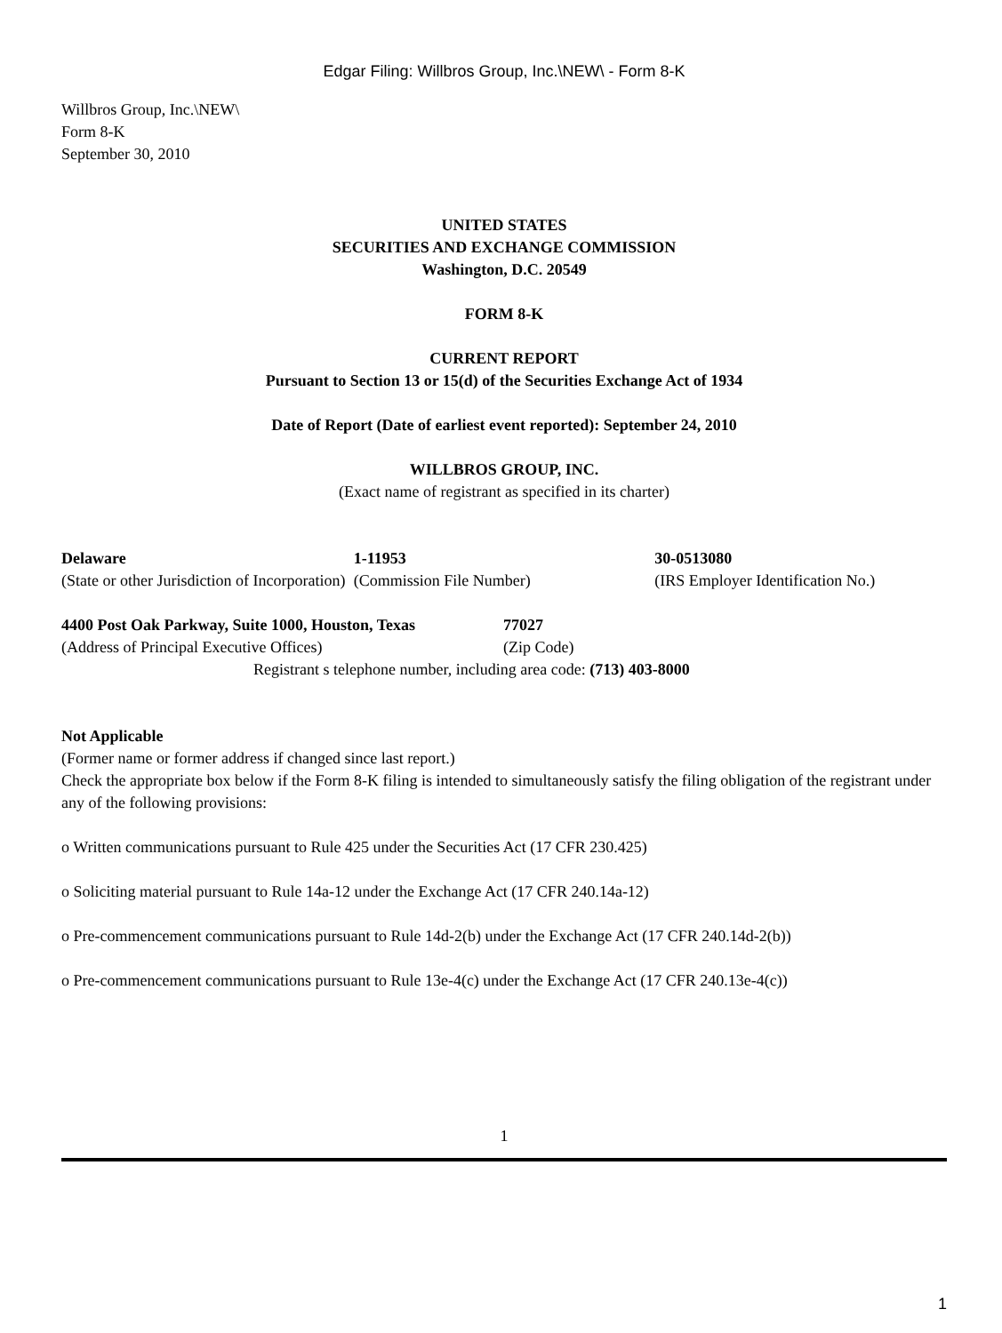Edgar Filing: Willbros Group, Inc.\NEW\ - Form 8-K
Willbros Group, Inc.\NEW\
Form 8-K
September 30, 2010
UNITED STATES
SECURITIES AND EXCHANGE COMMISSION
Washington, D.C. 20549
FORM 8-K
CURRENT REPORT
Pursuant to Section 13 or 15(d) of the Securities Exchange Act of 1934
Date of Report (Date of earliest event reported): September 24, 2010
WILLBROS GROUP, INC.
(Exact name of registrant as specified in its charter)
| Delaware (State or other Jurisdiction of Incorporation) | 1-11953 (Commission File Number) | 30-0513080 (IRS Employer Identification No.) |
| 4400 Post Oak Parkway, Suite 1000, Houston, Texas (Address of Principal Executive Offices) | 77027 (Zip Code) |
Registrant s telephone number, including area code: (713) 403-8000
Not Applicable
(Former name or former address if changed since last report.)
Check the appropriate box below if the Form 8-K filing is intended to simultaneously satisfy the filing obligation of the registrant under any of the following provisions:
o Written communications pursuant to Rule 425 under the Securities Act (17 CFR 230.425)
o Soliciting material pursuant to Rule 14a-12 under the Exchange Act (17 CFR 240.14a-12)
o Pre-commencement communications pursuant to Rule 14d-2(b) under the Exchange Act (17 CFR 240.14d-2(b))
o Pre-commencement communications pursuant to Rule 13e-4(c) under the Exchange Act (17 CFR 240.13e-4(c))
1
1